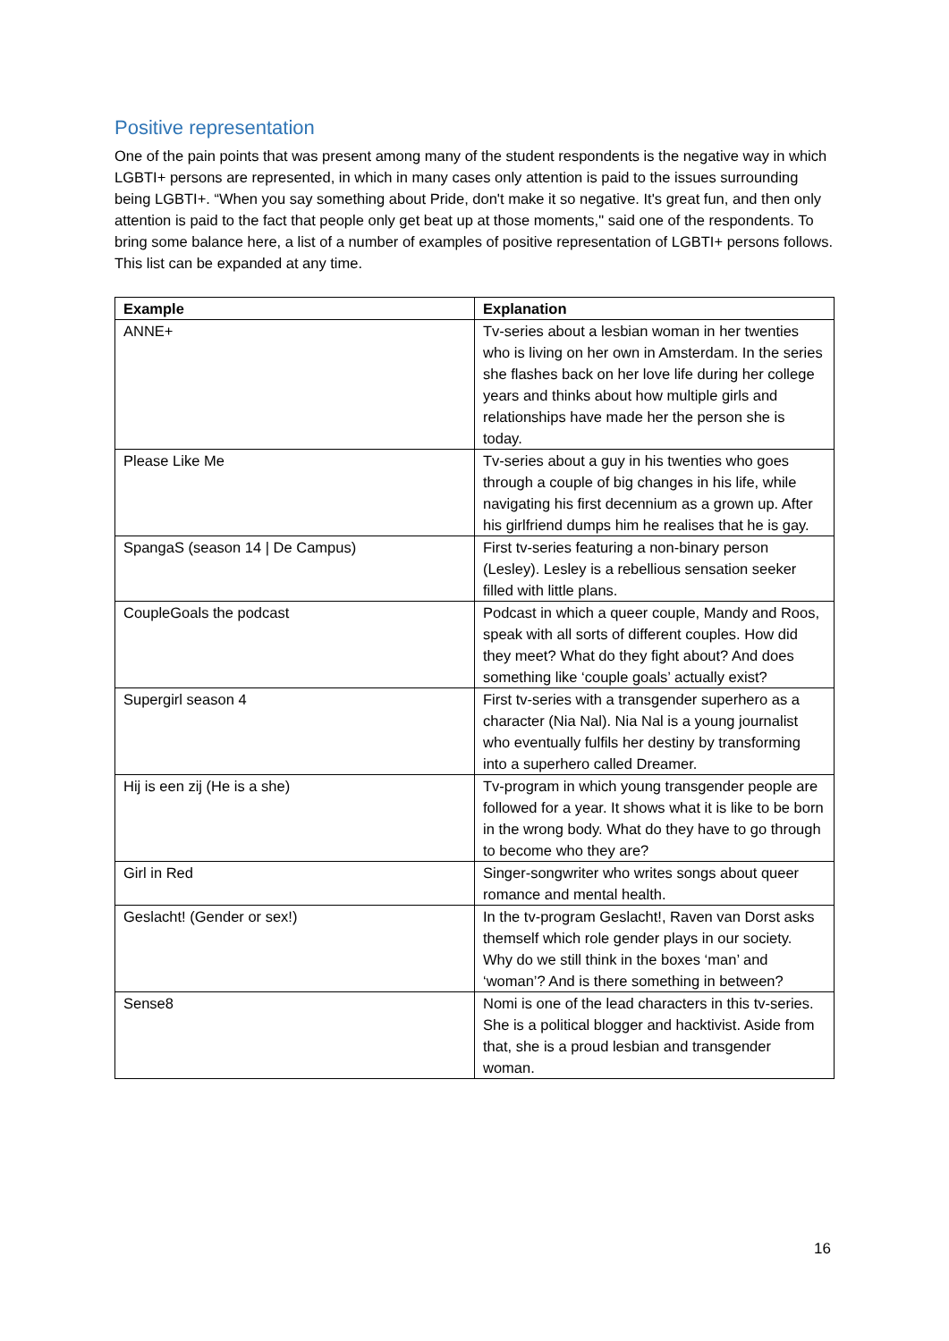Positive representation
One of the pain points that was present among many of the student respondents is the negative way in which LGBTI+ persons are represented, in which in many cases only attention is paid to the issues surrounding being LGBTI+. “When you say something about Pride, don't make it so negative. It's great fun, and then only attention is paid to the fact that people only get beat up at those moments," said one of the respondents. To bring some balance here, a list of a number of examples of positive representation of LGBTI+ persons follows. This list can be expanded at any time.
| Example | Explanation |
| --- | --- |
| ANNE+ | Tv-series about a lesbian woman in her twenties who is living on her own in Amsterdam. In the series she flashes back on her love life during her college years and thinks about how multiple girls and relationships have made her the person she is today. |
| Please Like Me | Tv-series about a guy in his twenties who goes through a couple of big changes in his life, while navigating his first decennium as a grown up. After his girlfriend dumps him he realises that he is gay. |
| SpangaS (season 14 / De Campus) | First tv-series featuring a non-binary person (Lesley). Lesley is a rebellious sensation seeker filled with little plans. |
| CoupleGoals the podcast | Podcast in which a queer couple, Mandy and Roos, speak with all sorts of different couples. How did they meet? What do they fight about? And does something like ‘couple goals’ actually exist? |
| Supergirl season 4 | First tv-series with a transgender superhero as a character (Nia Nal). Nia Nal is a young journalist who eventually fulfils her destiny by transforming into a superhero called Dreamer. |
| Hij is een zij (He is a she) | Tv-program in which young transgender people are followed for a year. It shows what it is like to be born in the wrong body. What do they have to go through to become who they are? |
| Girl in Red | Singer-songwriter who writes songs about queer romance and mental health. |
| Geslacht! (Gender or sex!) | In the tv-program Geslacht!, Raven van Dorst asks themself which role gender plays in our society. Why do we still think in the boxes ‘man’ and ‘woman’? And is there something in between? |
| Sense8 | Nomi is one of the lead characters in this tv-series. She is a political blogger and hacktivist. Aside from that, she is a proud lesbian and transgender woman. |
16